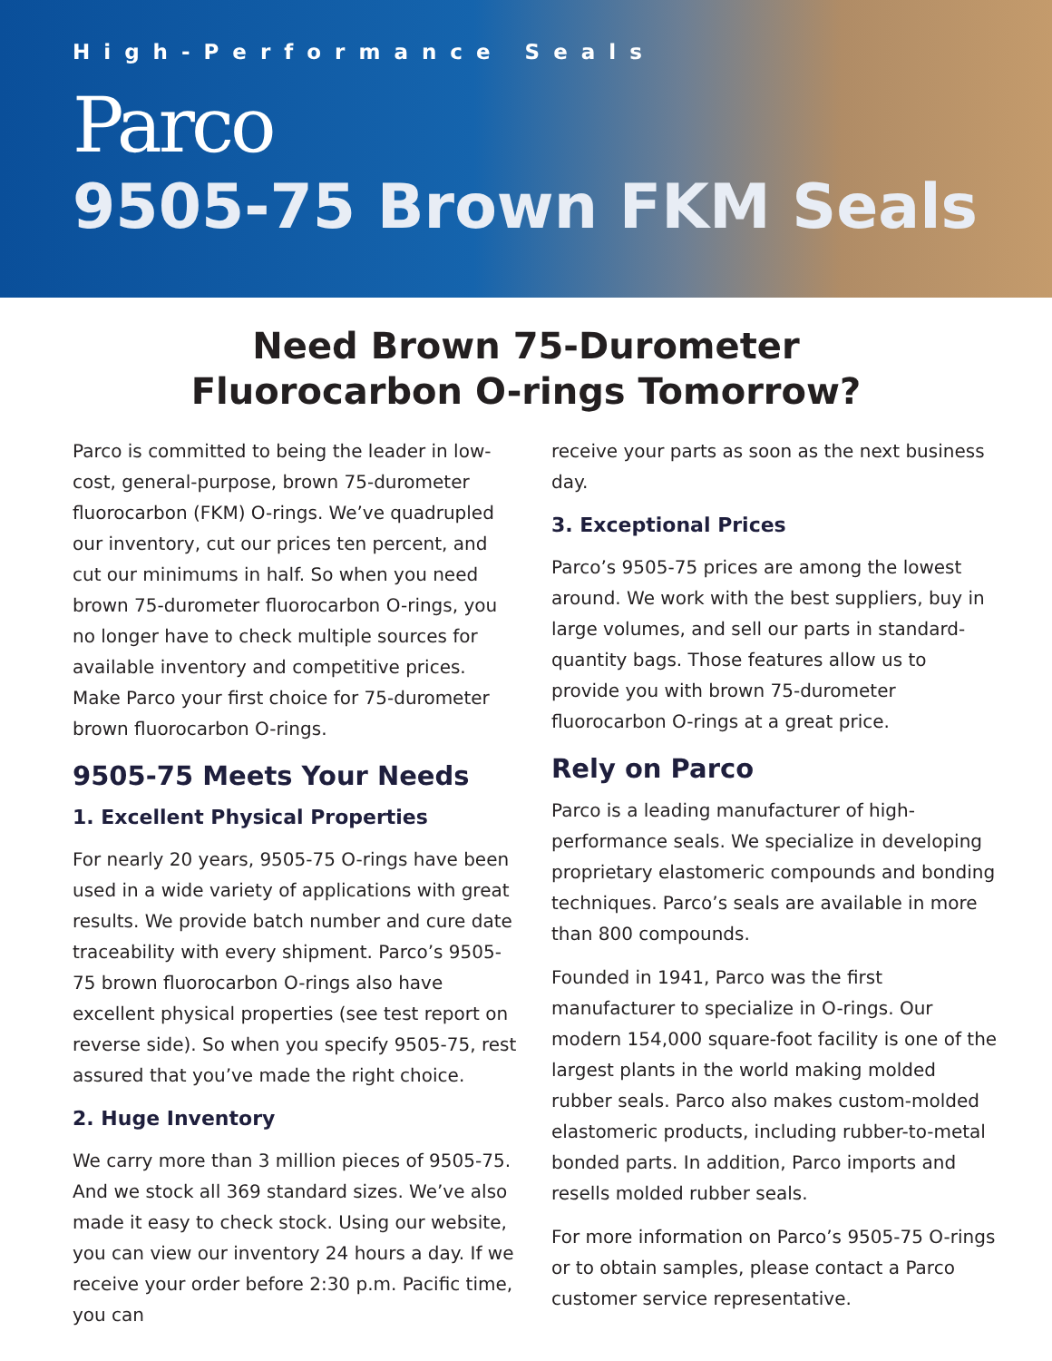High-Performance Seals
Parco
9505-75 Brown FKM Seals
Need Brown 75-Durometer
Fluorocarbon O-rings Tomorrow?
Parco is committed to being the leader in low-cost, general-purpose, brown 75-durometer fluorocarbon (FKM) O-rings. We’ve quadrupled our inventory, cut our prices ten percent, and cut our minimums in half. So when you need brown 75-durometer fluorocarbon O-rings, you no longer have to check multiple sources for available inventory and competitive prices. Make Parco your first choice for 75-durometer brown fluorocarbon O-rings.
9505-75 Meets Your Needs
1. Excellent Physical Properties
For nearly 20 years, 9505-75 O-rings have been used in a wide variety of applications with great results. We provide batch number and cure date traceability with every shipment. Parco’s 9505-75 brown fluorocarbon O-rings also have excellent physical properties (see test report on reverse side). So when you specify 9505-75, rest assured that you’ve made the right choice.
2. Huge Inventory
We carry more than 3 million pieces of 9505-75. And we stock all 369 standard sizes. We’ve also made it easy to check stock. Using our website, you can view our inventory 24 hours a day. If we receive your order before 2:30 p.m. Pacific time, you can
receive your parts as soon as the next business day.
3. Exceptional Prices
Parco’s 9505-75 prices are among the lowest around. We work with the best suppliers, buy in large volumes, and sell our parts in standard-quantity bags. Those features allow us to provide you with brown 75-durometer fluorocarbon O-rings at a great price.
Rely on Parco
Parco is a leading manufacturer of high-performance seals. We specialize in developing proprietary elastomeric compounds and bonding techniques. Parco’s seals are available in more than 800 compounds.
Founded in 1941, Parco was the first manufacturer to specialize in O-rings. Our modern 154,000 square-foot facility is one of the largest plants in the world making molded rubber seals. Parco also makes custom-molded elastomeric products, including rubber-to-metal bonded parts. In addition, Parco imports and resells molded rubber seals.
For more information on Parco’s 9505-75 O-rings or to obtain samples, please contact a Parco customer service representative.